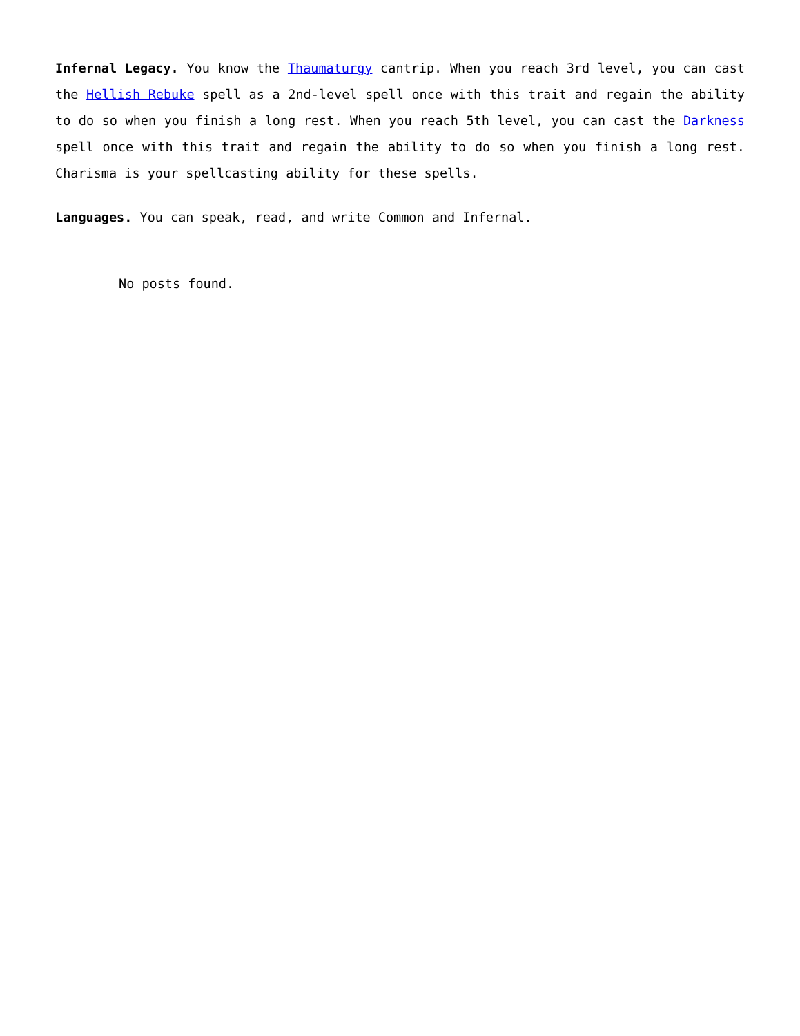Infernal Legacy. You know the Thaumaturgy cantrip. When you reach 3rd level, you can cast the Hellish Rebuke spell as a 2nd-level spell once with this trait and regain the ability to do so when you finish a long rest. When you reach 5th level, you can cast the Darkness spell once with this trait and regain the ability to do so when you finish a long rest. Charisma is your spellcasting ability for these spells.
Languages. You can speak, read, and write Common and Infernal.
No posts found.